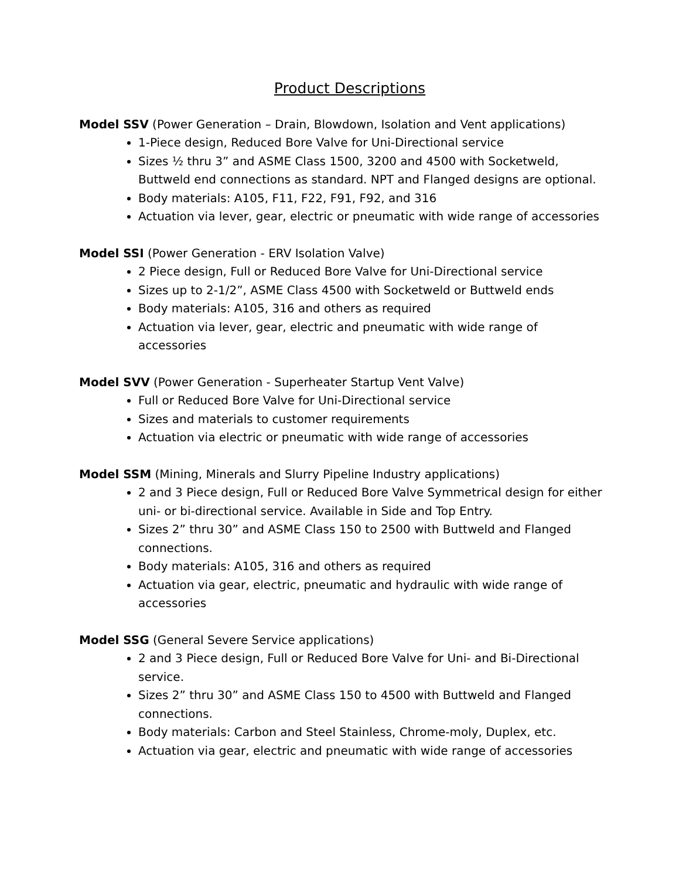Product Descriptions
Model SSV (Power Generation – Drain, Blowdown, Isolation and Vent applications)
1-Piece design, Reduced Bore Valve for Uni-Directional service
Sizes ½ thru 3” and ASME Class 1500, 3200 and 4500 with Socketweld, Buttweld end connections as standard. NPT and Flanged designs are optional.
Body materials: A105, F11, F22, F91, F92, and 316
Actuation via lever, gear, electric or pneumatic with wide range of accessories
Model SSI (Power Generation - ERV Isolation Valve)
2 Piece design, Full or Reduced Bore Valve for Uni-Directional service
Sizes up to 2-1/2”, ASME Class 4500 with Socketweld or Buttweld ends
Body materials: A105, 316 and others as required
Actuation via lever, gear, electric and pneumatic with wide range of accessories
Model SVV (Power Generation - Superheater Startup Vent Valve)
Full or Reduced Bore Valve for Uni-Directional service
Sizes and materials to customer requirements
Actuation via electric or pneumatic with wide range of accessories
Model SSM (Mining, Minerals and Slurry Pipeline Industry applications)
2 and 3 Piece design, Full or Reduced Bore Valve Symmetrical design for either uni- or bi-directional service. Available in Side and Top Entry.
Sizes 2” thru 30” and ASME Class 150 to 2500 with Buttweld and Flanged connections.
Body materials: A105, 316 and others as required
Actuation via gear, electric, pneumatic and hydraulic with wide range of accessories
Model SSG (General Severe Service applications)
2 and 3 Piece design, Full or Reduced Bore Valve for Uni- and Bi-Directional service.
Sizes 2” thru 30” and ASME Class 150 to 4500 with Buttweld and Flanged connections.
Body materials: Carbon and Steel Stainless, Chrome-moly, Duplex, etc.
Actuation via gear, electric and pneumatic with wide range of accessories